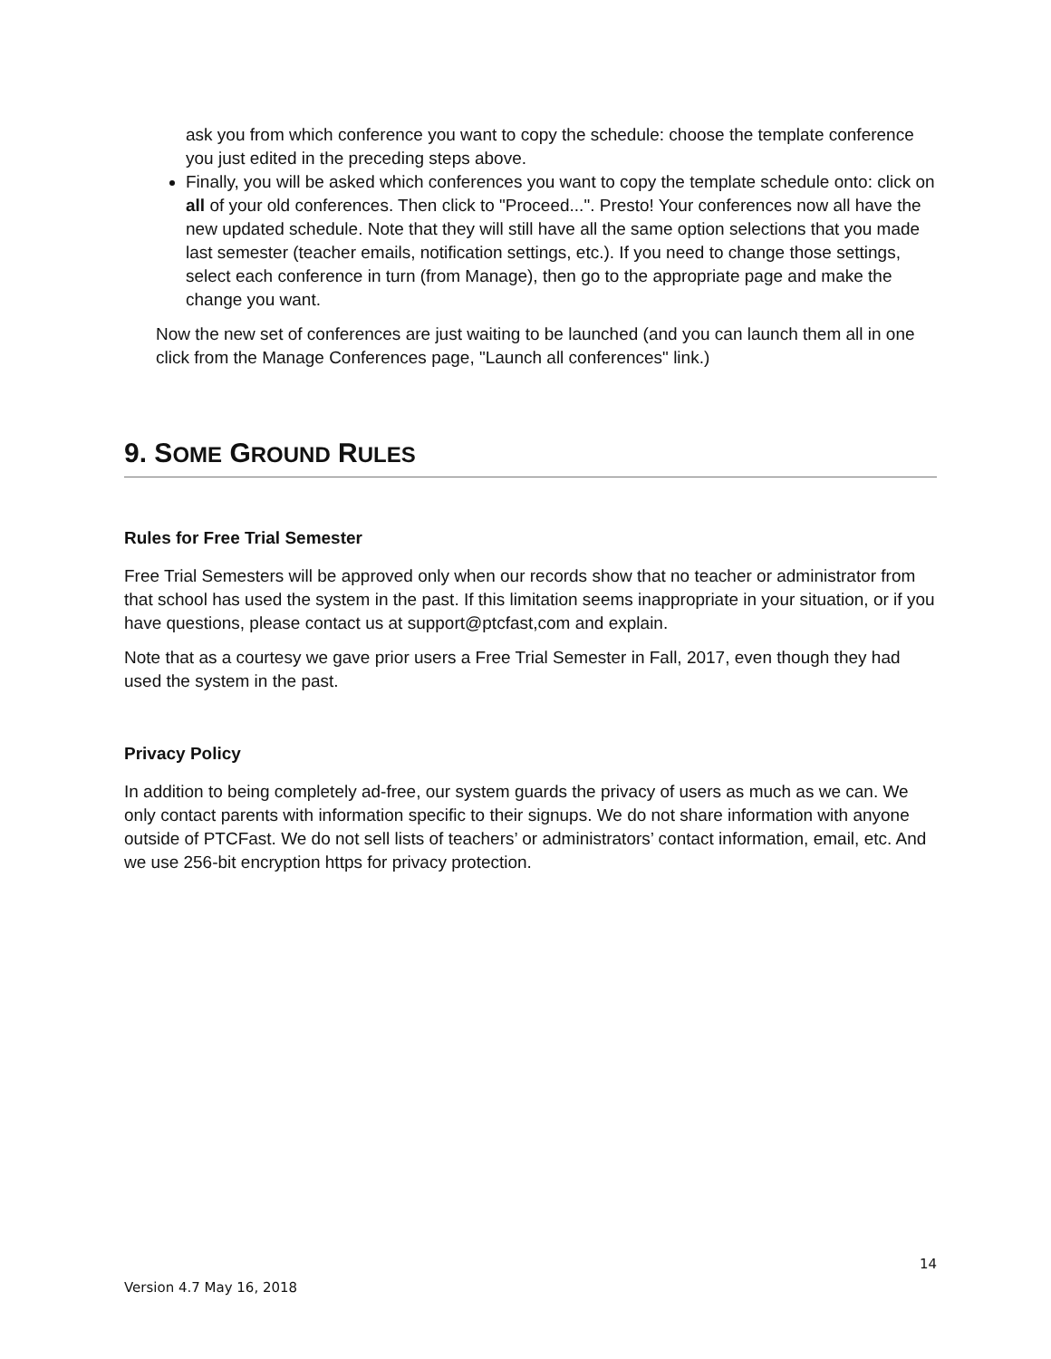ask you from which conference you want to copy the schedule: choose the template conference you just edited in the preceding steps above.
Finally, you will be asked which conferences you want to copy the template schedule onto: click on all of your old conferences. Then click to "Proceed...". Presto! Your conferences now all have the new updated schedule. Note that they will still have all the same option selections that you made last semester (teacher emails, notification settings, etc.). If you need to change those settings, select each conference in turn (from Manage), then go to the appropriate page and make the change you want.
Now the new set of conferences are just waiting to be launched (and you can launch them all in one click from the Manage Conferences page, "Launch all conferences" link.)
9. SOME GROUND RULES
Rules for Free Trial Semester
Free Trial Semesters will be approved only when our records show that no teacher or administrator from that school has used the system in the past. If this limitation seems inappropriate in your situation, or if you have questions, please contact us at support@ptcfast,com and explain.
Note that as a courtesy we gave prior users a Free Trial Semester in Fall, 2017, even though they had used the system in the past.
Privacy Policy
In addition to being completely ad-free, our system guards the privacy of users as much as we can. We only contact parents with information specific to their signups. We do not share information with anyone outside of PTCFast. We do not sell lists of teachers’ or administrators’ contact information, email, etc. And we use 256-bit encryption https for privacy protection.
14
Version 4.7 May 16, 2018